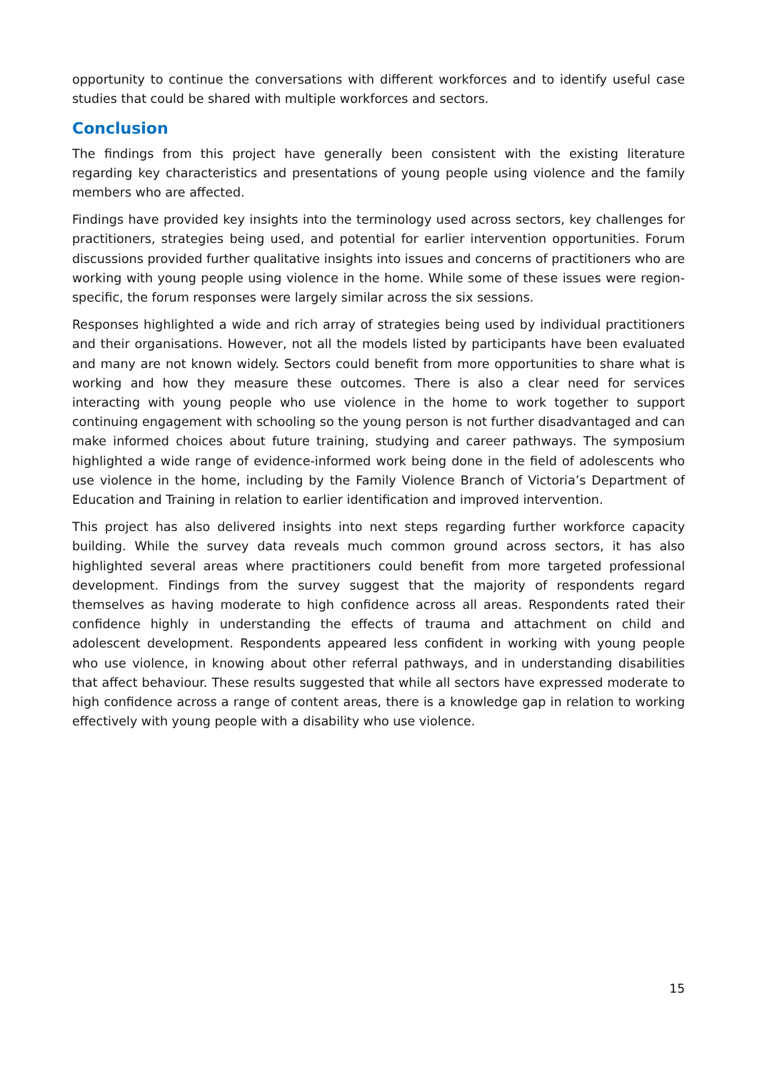opportunity to continue the conversations with different workforces and to identify useful case studies that could be shared with multiple workforces and sectors.
Conclusion
The findings from this project have generally been consistent with the existing literature regarding key characteristics and presentations of young people using violence and the family members who are affected.
Findings have provided key insights into the terminology used across sectors, key challenges for practitioners, strategies being used, and potential for earlier intervention opportunities. Forum discussions provided further qualitative insights into issues and concerns of practitioners who are working with young people using violence in the home. While some of these issues were region-specific, the forum responses were largely similar across the six sessions.
Responses highlighted a wide and rich array of strategies being used by individual practitioners and their organisations. However, not all the models listed by participants have been evaluated and many are not known widely. Sectors could benefit from more opportunities to share what is working and how they measure these outcomes. There is also a clear need for services interacting with young people who use violence in the home to work together to support continuing engagement with schooling so the young person is not further disadvantaged and can make informed choices about future training, studying and career pathways. The symposium highlighted a wide range of evidence-informed work being done in the field of adolescents who use violence in the home, including by the Family Violence Branch of Victoria’s Department of Education and Training in relation to earlier identification and improved intervention.
This project has also delivered insights into next steps regarding further workforce capacity building. While the survey data reveals much common ground across sectors, it has also highlighted several areas where practitioners could benefit from more targeted professional development. Findings from the survey suggest that the majority of respondents regard themselves as having moderate to high confidence across all areas. Respondents rated their confidence highly in understanding the effects of trauma and attachment on child and adolescent development. Respondents appeared less confident in working with young people who use violence, in knowing about other referral pathways, and in understanding disabilities that affect behaviour. These results suggested that while all sectors have expressed moderate to high confidence across a range of content areas, there is a knowledge gap in relation to working effectively with young people with a disability who use violence.
15